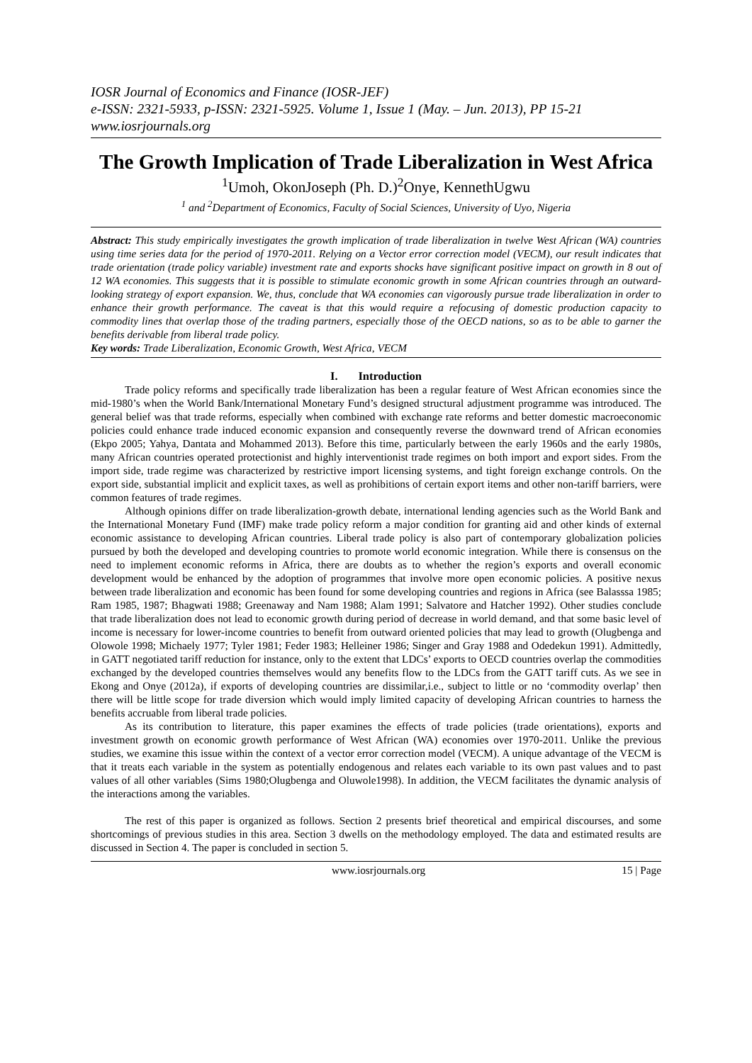IOSR Journal of Economics and Finance (IOSR-JEF)
e-ISSN: 2321-5933, p-ISSN: 2321-5925. Volume 1, Issue 1 (May. – Jun. 2013), PP 15-21
www.iosrjournals.org
The Growth Implication of Trade Liberalization in West Africa
<sup>1</sup> Umoh, OkonJoseph (Ph. D.)<sup>2</sup>Onye, KennethUgwu
<sup>1</sup> and <sup>2</sup>Department of Economics, Faculty of Social Sciences, University of Uyo, Nigeria
Abstract: This study empirically investigates the growth implication of trade liberalization in twelve West African (WA) countries using time series data for the period of 1970-2011. Relying on a Vector error correction model (VECM), our result indicates that trade orientation (trade policy variable) investment rate and exports shocks have significant positive impact on growth in 8 out of 12 WA economies. This suggests that it is possible to stimulate economic growth in some African countries through an outward-looking strategy of export expansion. We, thus, conclude that WA economies can vigorously pursue trade liberalization in order to enhance their growth performance. The caveat is that this would require a refocusing of domestic production capacity to commodity lines that overlap those of the trading partners, especially those of the OECD nations, so as to be able to garner the benefits derivable from liberal trade policy.
Key words: Trade Liberalization, Economic Growth, West Africa, VECM
I. Introduction
Trade policy reforms and specifically trade liberalization has been a regular feature of West African economies since the mid-1980’s when the World Bank/International Monetary Fund’s designed structural adjustment programme was introduced. The general belief was that trade reforms, especially when combined with exchange rate reforms and better domestic macroeconomic policies could enhance trade induced economic expansion and consequently reverse the downward trend of African economies (Ekpo 2005; Yahya, Dantata and Mohammed 2013). Before this time, particularly between the early 1960s and the early 1980s, many African countries operated protectionist and highly interventionist trade regimes on both import and export sides. From the import side, trade regime was characterized by restrictive import licensing systems, and tight foreign exchange controls. On the export side, substantial implicit and explicit taxes, as well as prohibitions of certain export items and other non-tariff barriers, were common features of trade regimes.
Although opinions differ on trade liberalization-growth debate, international lending agencies such as the World Bank and the International Monetary Fund (IMF) make trade policy reform a major condition for granting aid and other kinds of external economic assistance to developing African countries. Liberal trade policy is also part of contemporary globalization policies pursued by both the developed and developing countries to promote world economic integration. While there is consensus on the need to implement economic reforms in Africa, there are doubts as to whether the region’s exports and overall economic development would be enhanced by the adoption of programmes that involve more open economic policies. A positive nexus between trade liberalization and economic has been found for some developing countries and regions in Africa (see Balasssa 1985; Ram 1985, 1987; Bhagwati 1988; Greenaway and Nam 1988; Alam 1991; Salvatore and Hatcher 1992). Other studies conclude that trade liberalization does not lead to economic growth during period of decrease in world demand, and that some basic level of income is necessary for lower-income countries to benefit from outward oriented policies that may lead to growth (Olugbenga and Olowole 1998; Michaely 1977; Tyler 1981; Feder 1983; Helleiner 1986; Singer and Gray 1988 and Odedekun 1991). Admittedly, in GATT negotiated tariff reduction for instance, only to the extent that LDCs’ exports to OECD countries overlap the commodities exchanged by the developed countries themselves would any benefits flow to the LDCs from the GATT tariff cuts. As we see in Ekong and Onye (2012a), if exports of developing countries are dissimilar,i.e., subject to little or no ‘commodity overlap’ then there will be little scope for trade diversion which would imply limited capacity of developing African countries to harness the benefits accruable from liberal trade policies.
As its contribution to literature, this paper examines the effects of trade policies (trade orientations), exports and investment growth on economic growth performance of West African (WA) economies over 1970-2011. Unlike the previous studies, we examine this issue within the context of a vector error correction model (VECM). A unique advantage of the VECM is that it treats each variable in the system as potentially endogenous and relates each variable to its own past values and to past values of all other variables (Sims 1980;Olugbenga and Oluwole1998). In addition, the VECM facilitates the dynamic analysis of the interactions among the variables.
The rest of this paper is organized as follows. Section 2 presents brief theoretical and empirical discourses, and some shortcomings of previous studies in this area. Section 3 dwells on the methodology employed. The data and estimated results are discussed in Section 4. The paper is concluded in section 5.
www.iosrjournals.org 15 | Page